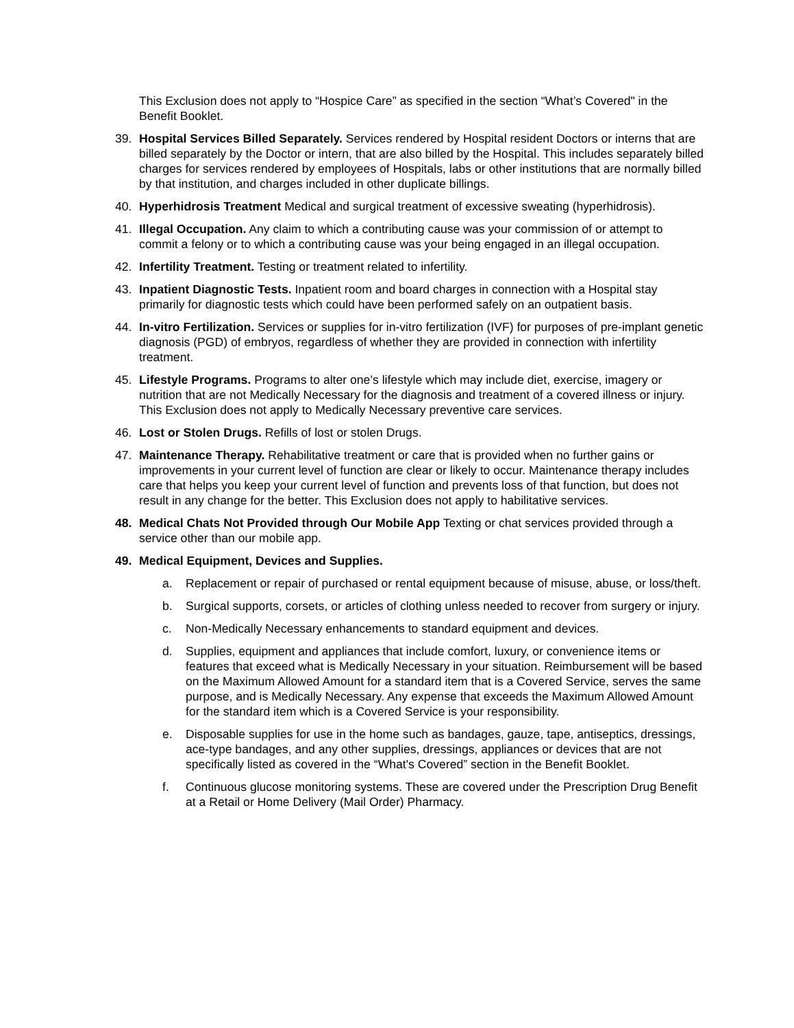This Exclusion does not apply to “Hospice Care” as specified in the section “What’s Covered" in the Benefit Booklet.
39. Hospital Services Billed Separately. Services rendered by Hospital resident Doctors or interns that are billed separately by the Doctor or intern, that are also billed by the Hospital. This includes separately billed charges for services rendered by employees of Hospitals, labs or other institutions that are normally billed by that institution, and charges included in other duplicate billings.
40. Hyperhidrosis Treatment Medical and surgical treatment of excessive sweating (hyperhidrosis).
41. Illegal Occupation. Any claim to which a contributing cause was your commission of or attempt to commit a felony or to which a contributing cause was your being engaged in an illegal occupation.
42. Infertility Treatment. Testing or treatment related to infertility.
43. Inpatient Diagnostic Tests. Inpatient room and board charges in connection with a Hospital stay primarily for diagnostic tests which could have been performed safely on an outpatient basis.
44. In-vitro Fertilization. Services or supplies for in-vitro fertilization (IVF) for purposes of pre-implant genetic diagnosis (PGD) of embryos, regardless of whether they are provided in connection with infertility treatment.
45. Lifestyle Programs. Programs to alter one’s lifestyle which may include diet, exercise, imagery or nutrition that are not Medically Necessary for the diagnosis and treatment of a covered illness or injury. This Exclusion does not apply to Medically Necessary preventive care services.
46. Lost or Stolen Drugs. Refills of lost or stolen Drugs.
47. Maintenance Therapy. Rehabilitative treatment or care that is provided when no further gains or improvements in your current level of function are clear or likely to occur. Maintenance therapy includes care that helps you keep your current level of function and prevents loss of that function, but does not result in any change for the better. This Exclusion does not apply to habilitative services.
48. Medical Chats Not Provided through Our Mobile App Texting or chat services provided through a service other than our mobile app.
49. Medical Equipment, Devices and Supplies.
a. Replacement or repair of purchased or rental equipment because of misuse, abuse, or loss/theft.
b. Surgical supports, corsets, or articles of clothing unless needed to recover from surgery or injury.
c. Non-Medically Necessary enhancements to standard equipment and devices.
d. Supplies, equipment and appliances that include comfort, luxury, or convenience items or features that exceed what is Medically Necessary in your situation. Reimbursement will be based on the Maximum Allowed Amount for a standard item that is a Covered Service, serves the same purpose, and is Medically Necessary. Any expense that exceeds the Maximum Allowed Amount for the standard item which is a Covered Service is your responsibility.
e. Disposable supplies for use in the home such as bandages, gauze, tape, antiseptics, dressings, ace-type bandages, and any other supplies, dressings, appliances or devices that are not specifically listed as covered in the “What's Covered” section in the Benefit Booklet.
f. Continuous glucose monitoring systems. These are covered under the Prescription Drug Benefit at a Retail or Home Delivery (Mail Order) Pharmacy.